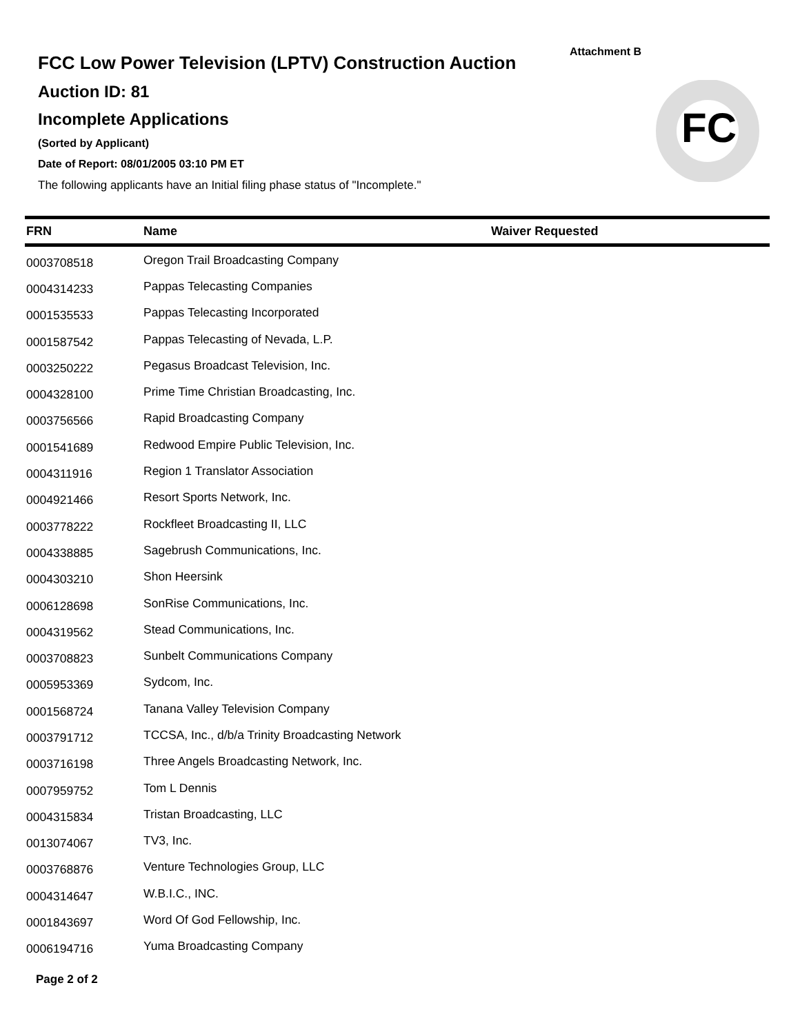Attachment B
FCC Low Power Television (LPTV) Construction Auction
Auction ID: 81
Incomplete Applications
(Sorted by Applicant)
Date of Report: 08/01/2005 03:10 PM ET
The following applicants have an Initial filing phase status of "Incomplete."
FC
| FRN | Name | Waiver Requested |
| --- | --- | --- |
| 0003708518 | Oregon Trail Broadcasting Company | |
| 0004314233 | Pappas Telecasting Companies | |
| 0001535533 | Pappas Telecasting Incorporated | |
| 0001587542 | Pappas Telecasting of Nevada, L.P. | |
| 0003250222 | Pegasus Broadcast Television, Inc. | |
| 0004328100 | Prime Time Christian Broadcasting, Inc. | |
| 0003756566 | Rapid Broadcasting Company | |
| 0001541689 | Redwood Empire Public Television, Inc. | |
| 0004311916 | Region 1 Translator Association | |
| 0004921466 | Resort Sports Network, Inc. | |
| 0003778222 | Rockfleet Broadcasting II, LLC | |
| 0004338885 | Sagebrush Communications, Inc. | |
| 0004303210 | Shon Heersink | |
| 0006128698 | SonRise Communications, Inc. | |
| 0004319562 | Stead Communications, Inc. | |
| 0003708823 | Sunbelt Communications Company | |
| 0005953369 | Sydcom, Inc. | |
| 0001568724 | Tanana Valley Television Company | |
| 0003791712 | TCCSA, Inc., d/b/a Trinity Broadcasting Network | |
| 0003716198 | Three Angels Broadcasting Network, Inc. | |
| 0007959752 | Tom L Dennis | |
| 0004315834 | Tristan Broadcasting, LLC | |
| 0013074067 | TV3, Inc. | |
| 0003768876 | Venture Technologies Group, LLC | |
| 0004314647 | W.B.I.C., INC. | |
| 0001843697 | Word Of God Fellowship, Inc. | |
| 0006194716 | Yuma Broadcasting Company | |
Page 2 of 2